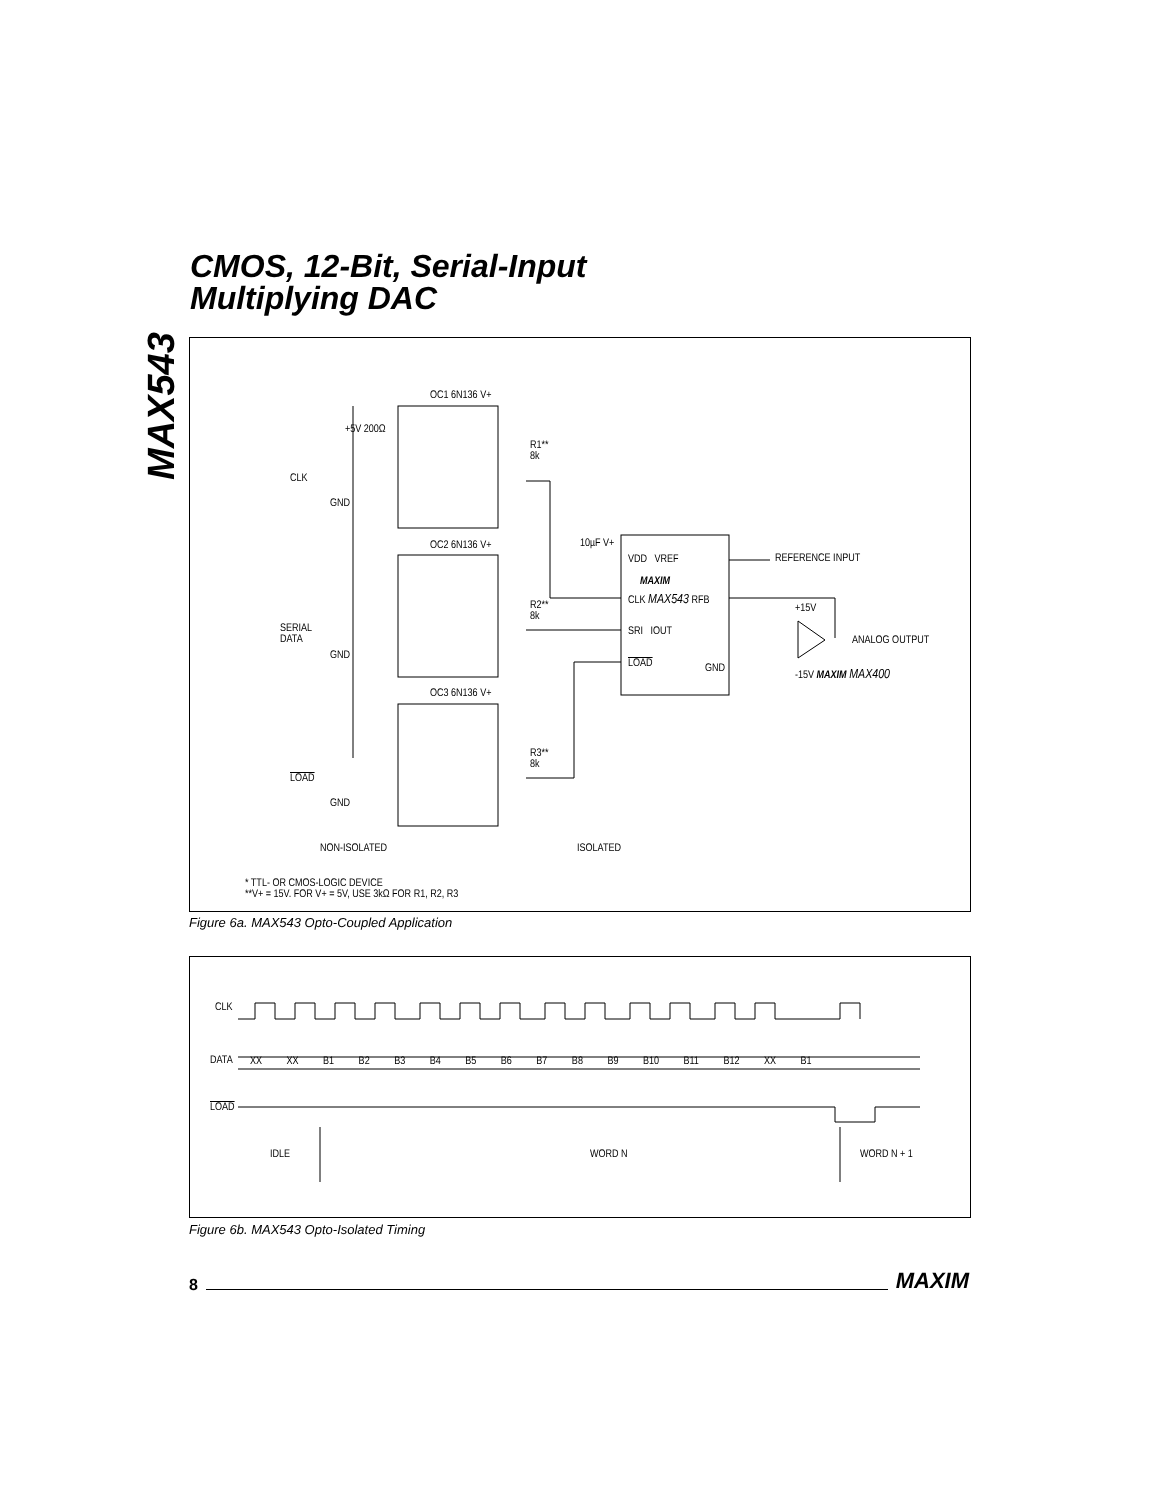MAX543
CMOS, 12-Bit, Serial-Input
Multiplying DAC
OC1 6N136 V+
CLK
GND
+5V 200Ω
R1**
8k
OC2 6N136 V+ 10µF V+
SERIAL
DATA
GND
R2**
8k
OC3 6N136 V+
LOAD
GND
R3**
8k
VDD VREF
MAXIM
CLK MAX543 RFB
SRI IOUT
LOAD GND
REFERENCE INPUT
+15V
ANALOG OUTPUT
-15V MAXIM MAX400
NON-ISOLATED ISOLATED
* TTL- OR CMOS-LOGIC DEVICE
**V+ = 15V. FOR V+ = 5V, USE 3kΩ FOR R1, R2, R3
Figure 6a. MAX543 Opto-Coupled Application
CLK
DATA
XX XX B1 B2 B3 B4 B5 B6 B7 B8 B9 B10 B11 B12 XX B1
LOAD
IDLE WORD N WORD N + 1
Figure 6b. MAX543 Opto-Isolated Timing
8 MAXIM